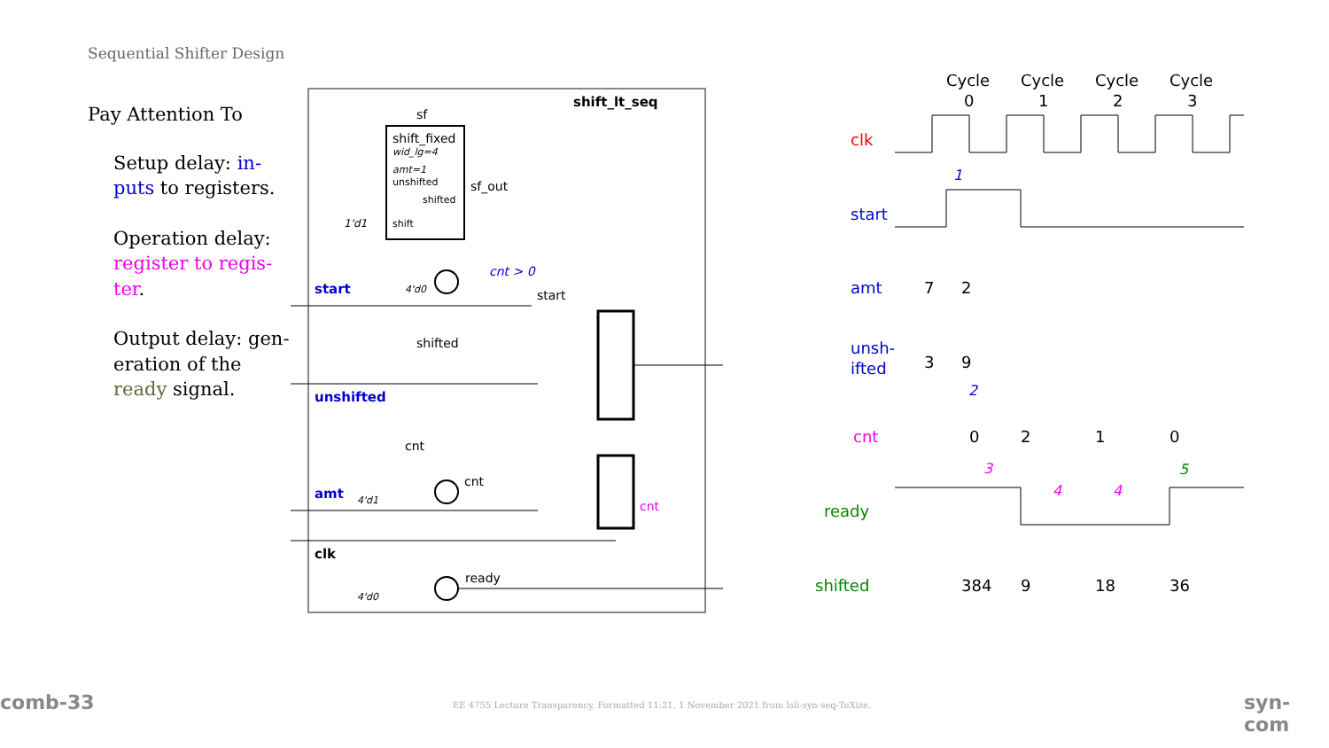Sequential Shifter Design
Pay Attention To
Setup delay: in­puts to registers.
Operation delay: register to regis­ter.
Output delay: gen­eration of the ready signal.
shift_lt_seq
sf
shift_fixed
wid_lg=4
amt=1
unshifted
shifted
shift
1'd1
sf_out
start
unshifted
amt
clk
cnt > 0
start
shifted
cnt
cnt
ready
cnt
4'd0
4'd1
4'd0
Cycle
0
Cycle
1
Cycle
2
Cycle
3
clk
start
amt
unsh-
ifted
cnt
ready
shifted
7
2
3
9
0
2
1
0
384
9
18
36
1
2
3
4
4
5
comb-33 EE 4755 Lecture Transparency. Formatted 11:21, 1 November 2021 from lsli-syn-seq-TeXize. syn-com